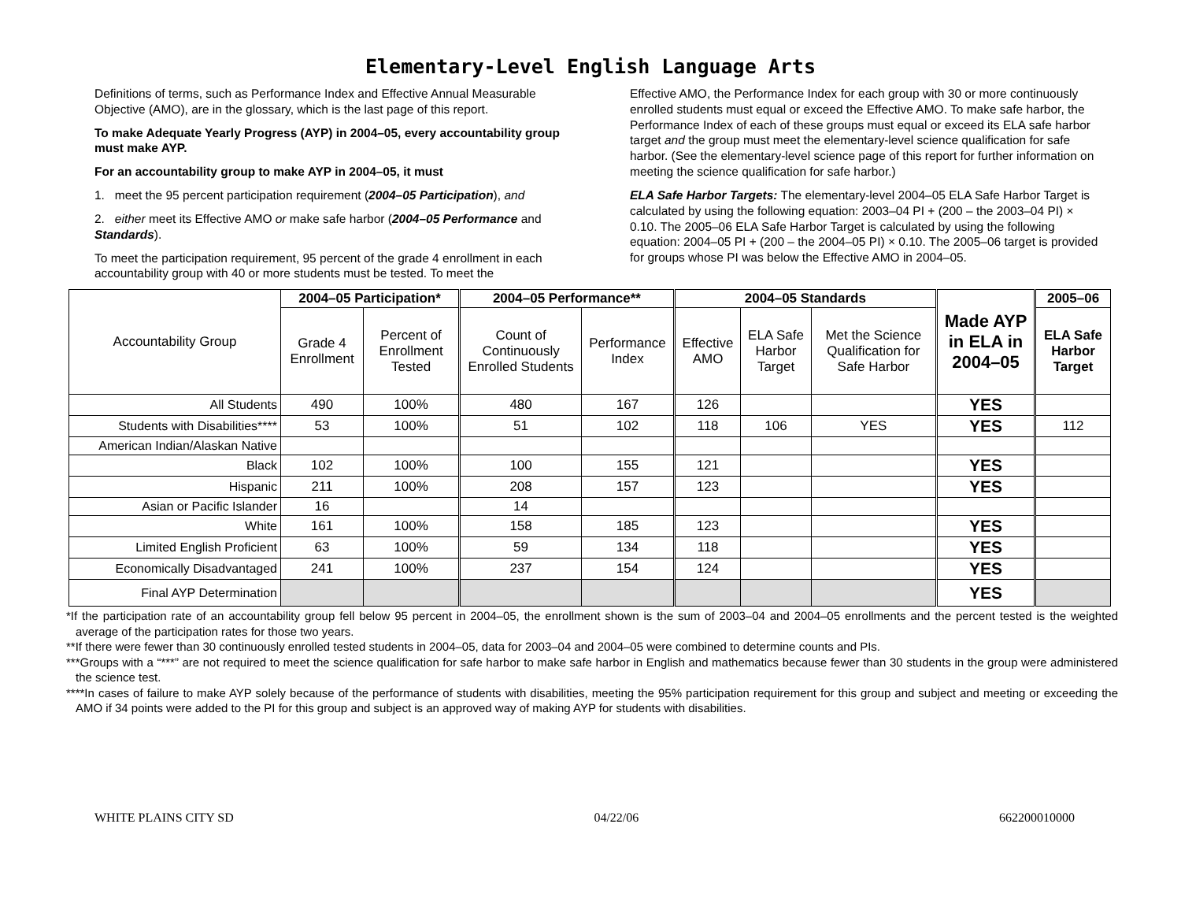Elementary-Level English Language Arts
Definitions of terms, such as Performance Index and Effective Annual Measurable Objective (AMO), are in the glossary, which is the last page of this report.
To make Adequate Yearly Progress (AYP) in 2004–05, every accountability group must make AYP.
For an accountability group to make AYP in 2004–05, it must
1. meet the 95 percent participation requirement (2004–05 Participation), and
2. either meet its Effective AMO or make safe harbor (2004–05 Performance and Standards).
To meet the participation requirement, 95 percent of the grade 4 enrollment in each accountability group with 40 or more students must be tested. To meet the
Effective AMO, the Performance Index for each group with 30 or more continuously enrolled students must equal or exceed the Effective AMO. To make safe harbor, the Performance Index of each of these groups must equal or exceed its ELA safe harbor target and the group must meet the elementary-level science qualification for safe harbor. (See the elementary-level science page of this report for further information on meeting the science qualification for safe harbor.)
ELA Safe Harbor Targets: The elementary-level 2004–05 ELA Safe Harbor Target is calculated by using the following equation: 2003–04 PI + (200 – the 2003–04 PI) × 0.10. The 2005–06 ELA Safe Harbor Target is calculated by using the following equation: 2004–05 PI + (200 – the 2004–05 PI) × 0.10. The 2005–06 target is provided for groups whose PI was below the Effective AMO in 2004–05.
| Accountability Group | 2004–05 Participation* | | 2004–05 Performance** | | 2004–05 Standards | | | Made AYP in ELA in 2004–05 | 2005–06 |
| --- | --- | --- | --- | --- | --- | --- | --- | --- | --- |
| | Grade 4 Enrollment | Percent of Enrollment Tested | Count of Continuously Enrolled Students | Performance Index | Effective AMO | ELA Safe Harbor Target | Met the Science Qualification for Safe Harbor | | ELA Safe Harbor Target |
| All Students | 490 | 100% | 480 | 167 | 126 | | | YES | |
| Students with Disabilities**** | 53 | 100% | 51 | 102 | 118 | 106 | YES | YES | 112 |
| American Indian/Alaskan Native | | | | | | | | | |
| Black | 102 | 100% | 100 | 155 | 121 | | | YES | |
| Hispanic | 211 | 100% | 208 | 157 | 123 | | | YES | |
| Asian or Pacific Islander | 16 | | 14 | | | | | | |
| White | 161 | 100% | 158 | 185 | 123 | | | YES | |
| Limited English Proficient | 63 | 100% | 59 | 134 | 118 | | | YES | |
| Economically Disadvantaged | 241 | 100% | 237 | 154 | 124 | | | YES | |
| Final AYP Determination | | | | | | | | YES | |
*If the participation rate of an accountability group fell below 95 percent in 2004–05, the enrollment shown is the sum of 2003–04 and 2004–05 enrollments and the percent tested is the weighted average of the participation rates for those two years.
**If there were fewer than 30 continuously enrolled tested students in 2004–05, data for 2003–04 and 2004–05 were combined to determine counts and PIs.
***Groups with a “***” are not required to meet the science qualification for safe harbor to make safe harbor in English and mathematics because fewer than 30 students in the group were administered the science test.
****In cases of failure to make AYP solely because of the performance of students with disabilities, meeting the 95% participation requirement for this group and subject and meeting or exceeding the AMO if 34 points were added to the PI for this group and subject is an approved way of making AYP for students with disabilities.
WHITE PLAINS CITY SD 04/22/06 662200010000